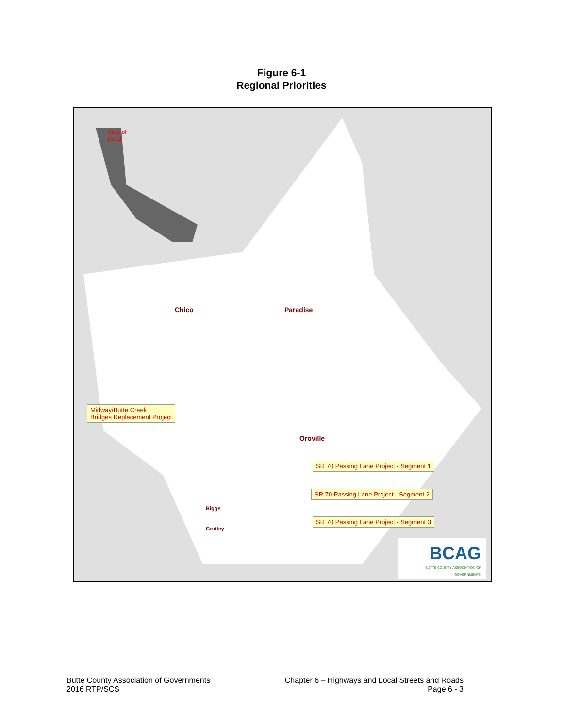Figure 6-1
Regional Priorities
Area of
Detail
Chico Paradise
Oroville
Biggs
Gridley
Midway/Butte Creek
Bridges Replacement Project
SR 70 Passing Lane Project - Segment 1
SR 70 Passing Lane Project - Segment 2
SR 70 Passing Lane Project - Segment 3
BCAG
BUTTE COUNTY ASSOCIATION OF GOVERNMENTS
Butte County Association of Governments
2016 RTP/SCS
Chapter 6 – Highways and Local Streets and Roads
Page 6 - 3